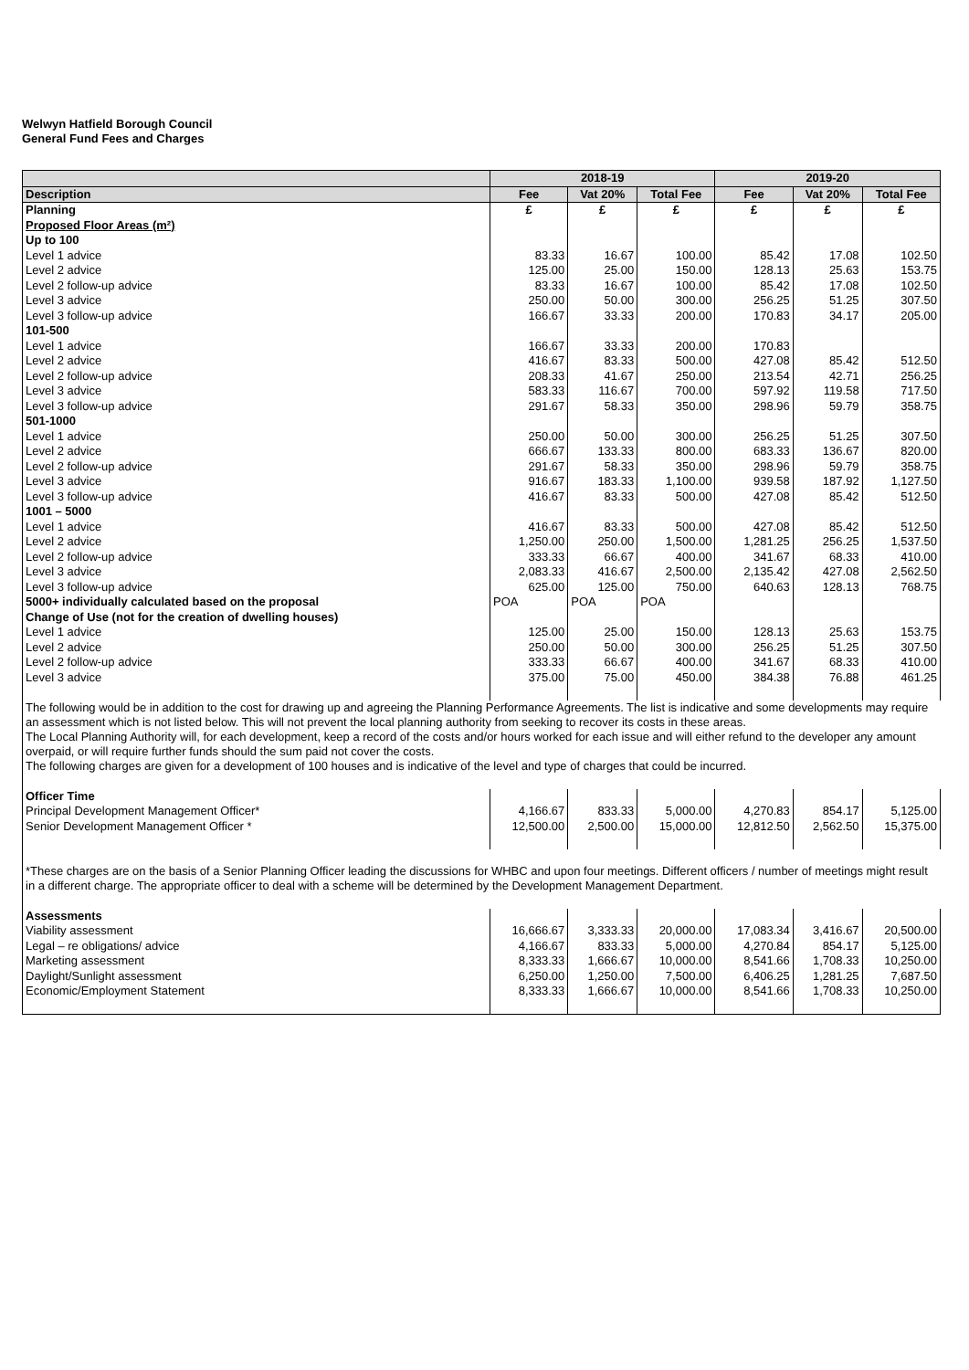Welwyn Hatfield Borough Council
General Fund Fees and Charges
| | 2018-19 | | | 2019-20 | | |
| --- | --- | --- | --- | --- | --- | --- |
| Description | Fee | Vat 20% | Total Fee | Fee | Vat 20% | Total Fee |
| Planning | £ | £ | £ | £ | £ | £ |
| Proposed Floor Areas (m²) | | | | | | |
| Up to 100 | | | | | | |
| Level 1 advice | 83.33 | 16.67 | 100.00 | 85.42 | 17.08 | 102.50 |
| Level 2 advice | 125.00 | 25.00 | 150.00 | 128.13 | 25.63 | 153.75 |
| Level 2 follow-up advice | 83.33 | 16.67 | 100.00 | 85.42 | 17.08 | 102.50 |
| Level 3 advice | 250.00 | 50.00 | 300.00 | 256.25 | 51.25 | 307.50 |
| Level 3 follow-up advice | 166.67 | 33.33 | 200.00 | 170.83 | 34.17 | 205.00 |
| 101-500 | | | | | | |
| Level 1 advice | 166.67 | 33.33 | 200.00 | 170.83 | | |
| Level 2 advice | 416.67 | 83.33 | 500.00 | 427.08 | 85.42 | 512.50 |
| Level 2 follow-up advice | 208.33 | 41.67 | 250.00 | 213.54 | 42.71 | 256.25 |
| Level 3 advice | 583.33 | 116.67 | 700.00 | 597.92 | 119.58 | 717.50 |
| Level 3 follow-up advice | 291.67 | 58.33 | 350.00 | 298.96 | 59.79 | 358.75 |
| 501-1000 | | | | | | |
| Level 1 advice | 250.00 | 50.00 | 300.00 | 256.25 | 51.25 | 307.50 |
| Level 2 advice | 666.67 | 133.33 | 800.00 | 683.33 | 136.67 | 820.00 |
| Level 2 follow-up advice | 291.67 | 58.33 | 350.00 | 298.96 | 59.79 | 358.75 |
| Level 3 advice | 916.67 | 183.33 | 1,100.00 | 939.58 | 187.92 | 1,127.50 |
| Level 3 follow-up advice | 416.67 | 83.33 | 500.00 | 427.08 | 85.42 | 512.50 |
| 1001 – 5000 | | | | | | |
| Level 1 advice | 416.67 | 83.33 | 500.00 | 427.08 | 85.42 | 512.50 |
| Level 2 advice | 1,250.00 | 250.00 | 1,500.00 | 1,281.25 | 256.25 | 1,537.50 |
| Level 2 follow-up advice | 333.33 | 66.67 | 400.00 | 341.67 | 68.33 | 410.00 |
| Level 3 advice | 2,083.33 | 416.67 | 2,500.00 | 2,135.42 | 427.08 | 2,562.50 |
| Level 3 follow-up advice | 625.00 | 125.00 | 750.00 | 640.63 | 128.13 | 768.75 |
| 5000+ individually calculated based on the proposal | POA | POA | POA | | | |
| Change of Use (not for the creation of dwelling houses) | | | | | | |
| Level 1 advice | 125.00 | 25.00 | 150.00 | 128.13 | 25.63 | 153.75 |
| Level 2 advice | 250.00 | 50.00 | 300.00 | 256.25 | 51.25 | 307.50 |
| Level 2 follow-up advice | 333.33 | 66.67 | 400.00 | 341.67 | 68.33 | 410.00 |
| Level 3 advice | 375.00 | 75.00 | 450.00 | 384.38 | 76.88 | 461.25 |
| The following would be in addition to the cost for drawing up and agreeing the Planning Performance Agreements. The list is indicative and some developments may require an assessment which is not listed below. This will not prevent the local planning authority from seeking to recover its costs in these areas. | | | | | | |
| The Local Planning Authority will, for each development, keep a record of the costs and/or hours worked for each issue and will either refund to the developer any amount overpaid, or will require further funds should the sum paid not cover the costs. | | | | | | |
| The following charges are given for a development of 100 houses and is indicative of the level and type of charges that could be incurred. | | | | | | |
| Officer Time | | | | | | |
| Principal Development Management Officer* | 4,166.67 | 833.33 | 5,000.00 | 4,270.83 | 854.17 | 5,125.00 |
| Senior Development Management Officer * | 12,500.00 | 2,500.00 | 15,000.00 | 12,812.50 | 2,562.50 | 15,375.00 |
| *These charges are on the basis of a Senior Planning Officer leading the discussions for WHBC and upon four meetings. Different officers / number of meetings might result in a different charge. The appropriate officer to deal with a scheme will be determined by the Development Management Department. | | | | | | |
| Assessments | | | | | | |
| Viability assessment | 16,666.67 | 3,333.33 | 20,000.00 | 17,083.34 | 3,416.67 | 20,500.00 |
| Legal – re obligations/ advice | 4,166.67 | 833.33 | 5,000.00 | 4,270.84 | 854.17 | 5,125.00 |
| Marketing assessment | 8,333.33 | 1,666.67 | 10,000.00 | 8,541.66 | 1,708.33 | 10,250.00 |
| Daylight/Sunlight assessment | 6,250.00 | 1,250.00 | 7,500.00 | 6,406.25 | 1,281.25 | 7,687.50 |
| Economic/Employment Statement | 8,333.33 | 1,666.67 | 10,000.00 | 8,541.66 | 1,708.33 | 10,250.00 |